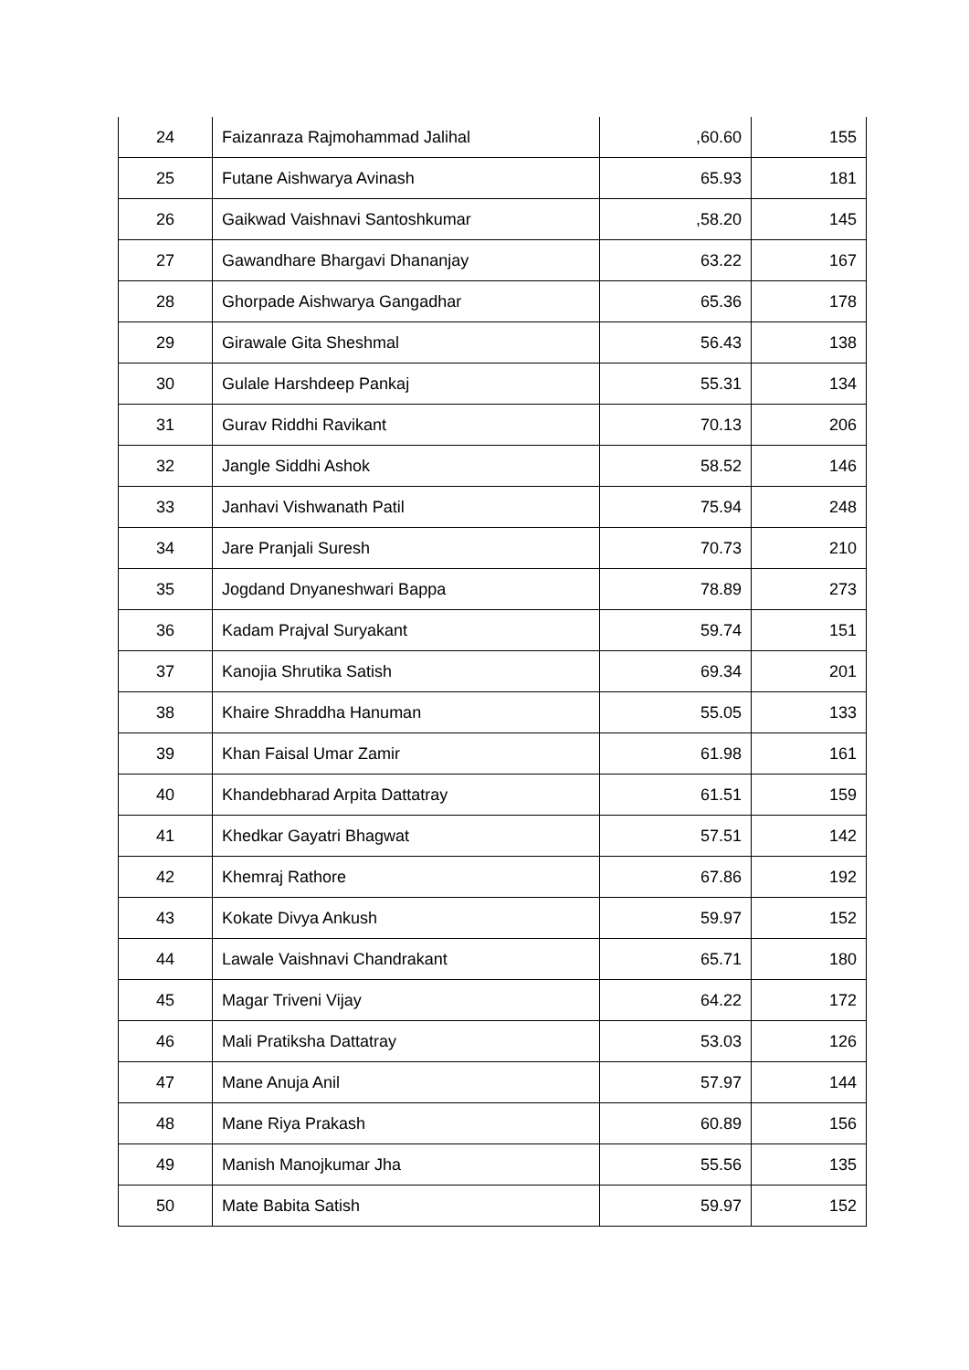| 24 | Faizanraza Rajmohammad Jalihal | ,60.60 | 155 |
| 25 | Futane Aishwarya Avinash | 65.93 | 181 |
| 26 | Gaikwad Vaishnavi Santoshkumar | ,58.20 | 145 |
| 27 | Gawandhare Bhargavi Dhananjay | 63.22 | 167 |
| 28 | Ghorpade Aishwarya Gangadhar | 65.36 | 178 |
| 29 | Girawale Gita Sheshmal | 56.43 | 138 |
| 30 | Gulale Harshdeep Pankaj | 55.31 | 134 |
| 31 | Gurav Riddhi Ravikant | 70.13 | 206 |
| 32 | Jangle Siddhi Ashok | 58.52 | 146 |
| 33 | Janhavi Vishwanath Patil | 75.94 | 248 |
| 34 | Jare Pranjali Suresh | 70.73 | 210 |
| 35 | Jogdand Dnyaneshwari Bappa | 78.89 | 273 |
| 36 | Kadam Prajval Suryakant | 59.74 | 151 |
| 37 | Kanojia Shrutika Satish | 69.34 | 201 |
| 38 | Khaire Shraddha Hanuman | 55.05 | 133 |
| 39 | Khan Faisal Umar Zamir | 61.98 | 161 |
| 40 | Khandebharad Arpita Dattatray | 61.51 | 159 |
| 41 | Khedkar Gayatri Bhagwat | 57.51 | 142 |
| 42 | Khemraj Rathore | 67.86 | 192 |
| 43 | Kokate Divya Ankush | 59.97 | 152 |
| 44 | Lawale Vaishnavi Chandrakant | 65.71 | 180 |
| 45 | Magar Triveni Vijay | 64.22 | 172 |
| 46 | Mali Pratiksha Dattatray | 53.03 | 126 |
| 47 | Mane Anuja Anil | 57.97 | 144 |
| 48 | Mane Riya Prakash | 60.89 | 156 |
| 49 | Manish Manojkumar Jha | 55.56 | 135 |
| 50 | Mate Babita Satish | 59.97 | 152 |